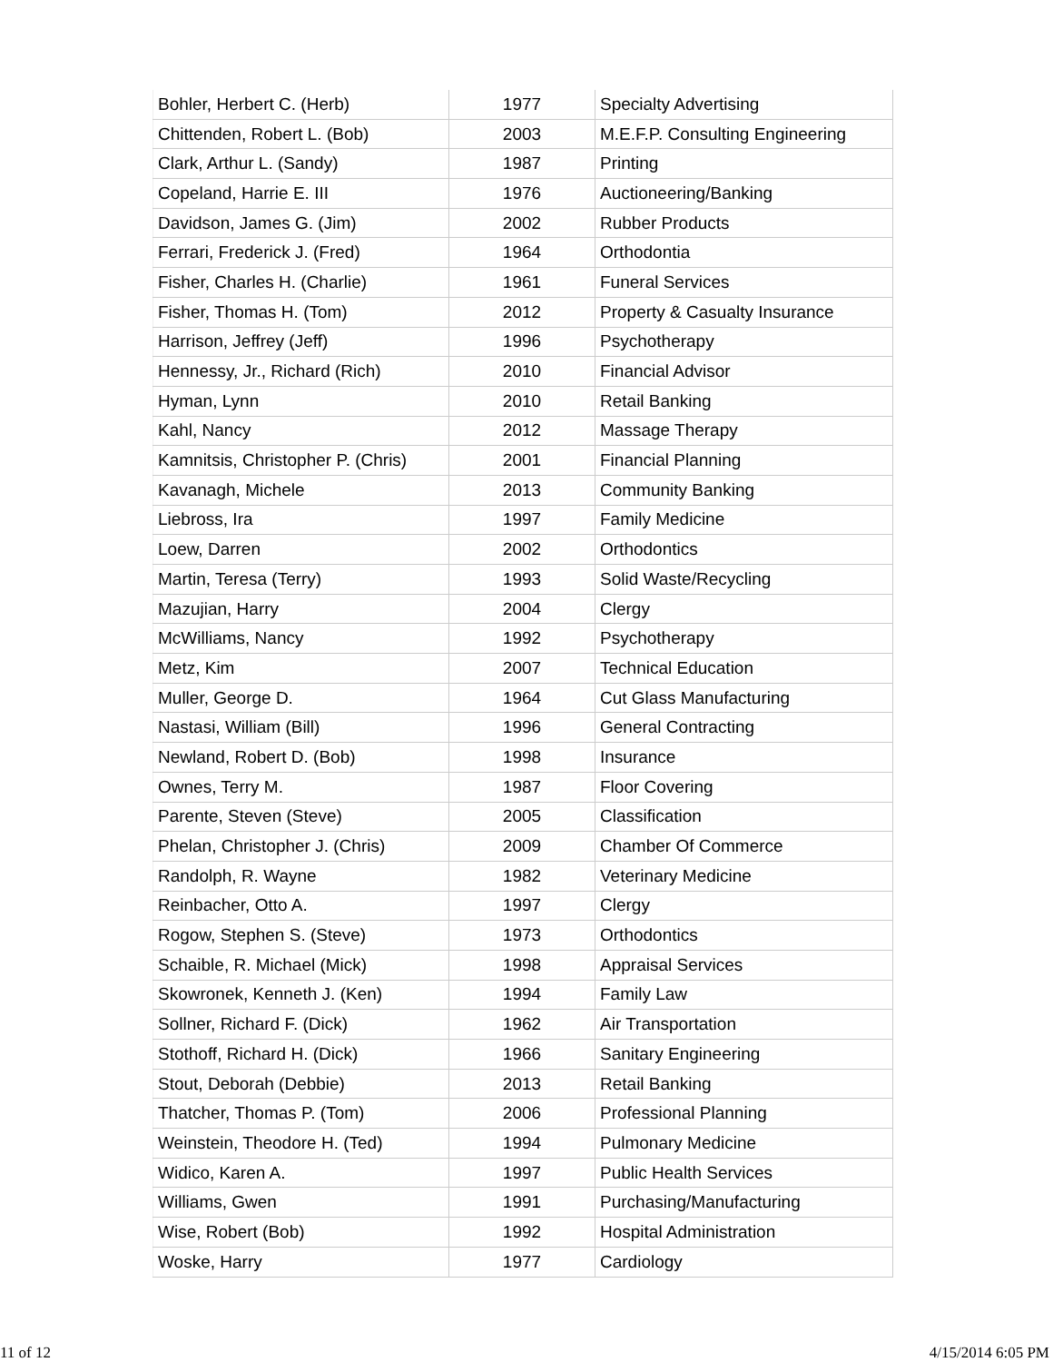| Bohler, Herbert C. (Herb) | 1977 | Specialty Advertising |
| Chittenden, Robert L. (Bob) | 2003 | M.E.F.P. Consulting Engineering |
| Clark, Arthur L. (Sandy) | 1987 | Printing |
| Copeland, Harrie E. III | 1976 | Auctioneering/Banking |
| Davidson, James G. (Jim) | 2002 | Rubber Products |
| Ferrari, Frederick J. (Fred) | 1964 | Orthodontia |
| Fisher, Charles H. (Charlie) | 1961 | Funeral Services |
| Fisher, Thomas H. (Tom) | 2012 | Property & Casualty Insurance |
| Harrison, Jeffrey (Jeff) | 1996 | Psychotherapy |
| Hennessy, Jr., Richard (Rich) | 2010 | Financial Advisor |
| Hyman, Lynn | 2010 | Retail Banking |
| Kahl, Nancy | 2012 | Massage Therapy |
| Kamnitsis, Christopher P. (Chris) | 2001 | Financial Planning |
| Kavanagh, Michele | 2013 | Community Banking |
| Liebross, Ira | 1997 | Family Medicine |
| Loew, Darren | 2002 | Orthodontics |
| Martin, Teresa (Terry) | 1993 | Solid Waste/Recycling |
| Mazujian, Harry | 2004 | Clergy |
| McWilliams, Nancy | 1992 | Psychotherapy |
| Metz, Kim | 2007 | Technical Education |
| Muller, George D. | 1964 | Cut Glass Manufacturing |
| Nastasi, William (Bill) | 1996 | General Contracting |
| Newland, Robert D. (Bob) | 1998 | Insurance |
| Ownes, Terry M. | 1987 | Floor Covering |
| Parente, Steven (Steve) | 2005 | Classification |
| Phelan, Christopher J. (Chris) | 2009 | Chamber Of Commerce |
| Randolph, R. Wayne | 1982 | Veterinary Medicine |
| Reinbacher, Otto A. | 1997 | Clergy |
| Rogow, Stephen S. (Steve) | 1973 | Orthodontics |
| Schaible, R. Michael (Mick) | 1998 | Appraisal Services |
| Skowronek, Kenneth J. (Ken) | 1994 | Family Law |
| Sollner, Richard F. (Dick) | 1962 | Air Transportation |
| Stothoff, Richard H. (Dick) | 1966 | Sanitary Engineering |
| Stout, Deborah (Debbie) | 2013 | Retail Banking |
| Thatcher, Thomas P. (Tom) | 2006 | Professional Planning |
| Weinstein, Theodore H. (Ted) | 1994 | Pulmonary Medicine |
| Widico, Karen A. | 1997 | Public Health Services |
| Williams, Gwen | 1991 | Purchasing/Manufacturing |
| Wise, Robert (Bob) | 1992 | Hospital Administration |
| Woske, Harry | 1977 | Cardiology |
11 of 12 4/15/2014 6:05 PM